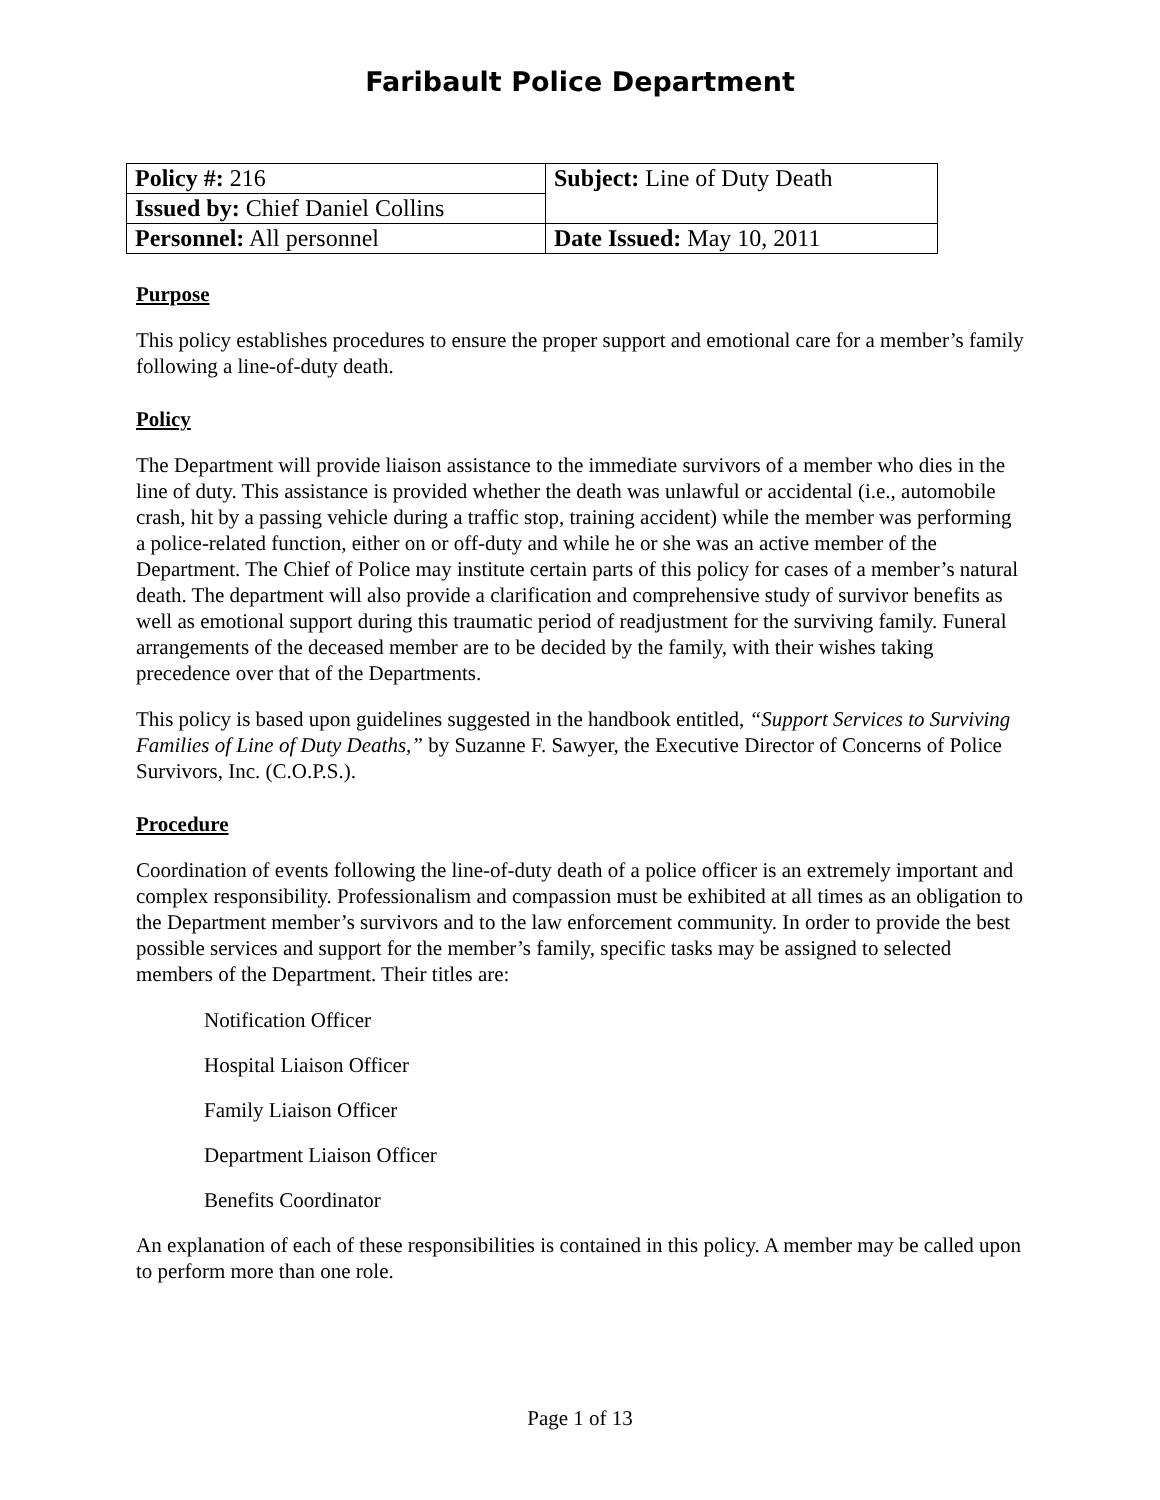Faribault Police Department
| Policy #: 216 | Subject: Line of Duty Death |
| Issued by: Chief Daniel Collins | |
| Personnel: All personnel | Date Issued: May 10, 2011 |
Purpose
This policy establishes procedures to ensure the proper support and emotional care for a member’s family following a line-of-duty death.
Policy
The Department will provide liaison assistance to the immediate survivors of a member who dies in the line of duty. This assistance is provided whether the death was unlawful or accidental (i.e., automobile crash, hit by a passing vehicle during a traffic stop, training accident) while the member was performing a police-related function, either on or off-duty and while he or she was an active member of the Department. The Chief of Police may institute certain parts of this policy for cases of a member’s natural death. The department will also provide a clarification and comprehensive study of survivor benefits as well as emotional support during this traumatic period of readjustment for the surviving family. Funeral arrangements of the deceased member are to be decided by the family, with their wishes taking precedence over that of the Departments.
This policy is based upon guidelines suggested in the handbook entitled, “Support Services to Surviving Families of Line of Duty Deaths,” by Suzanne F. Sawyer, the Executive Director of Concerns of Police Survivors, Inc. (C.O.P.S.).
Procedure
Coordination of events following the line-of-duty death of a police officer is an extremely important and complex responsibility. Professionalism and compassion must be exhibited at all times as an obligation to the Department member’s survivors and to the law enforcement community. In order to provide the best possible services and support for the member’s family, specific tasks may be assigned to selected members of the Department. Their titles are:
Notification Officer
Hospital Liaison Officer
Family Liaison Officer
Department Liaison Officer
Benefits Coordinator
An explanation of each of these responsibilities is contained in this policy. A member may be called upon to perform more than one role.
Page 1 of 13